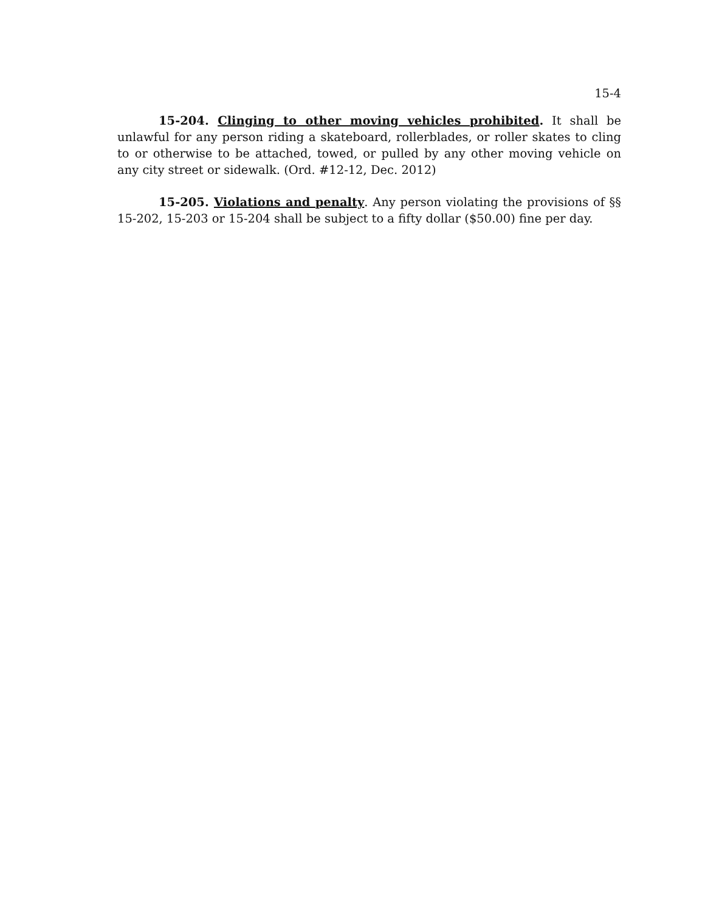15-4
15-204. Clinging to other moving vehicles prohibited. It shall be unlawful for any person riding a skateboard, rollerblades, or roller skates to cling to or otherwise to be attached, towed, or pulled by any other moving vehicle on any city street or sidewalk. (Ord. #12-12, Dec. 2012)
15-205. Violations and penalty. Any person violating the provisions of §§ 15-202, 15-203 or 15-204 shall be subject to a fifty dollar ($50.00) fine per day.